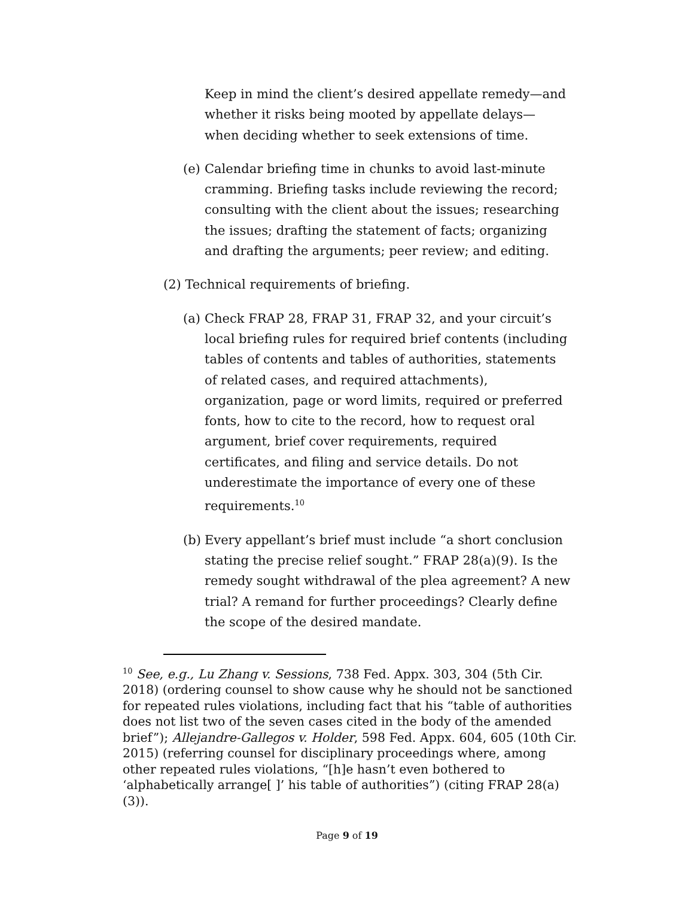Keep in mind the client’s desired appellate remedy—and whether it risks being mooted by appellate delays—when deciding whether to seek extensions of time.
(e)
Calendar briefing time in chunks to avoid last-minute cramming. Briefing tasks include reviewing the record; consulting with the client about the issues; researching the issues; drafting the statement of facts; organizing and drafting the arguments; peer review; and editing.
(2) Technical requirements of briefing.
(a)
Check FRAP 28, FRAP 31, FRAP 32, and your circuit’s local briefing rules for required brief contents (including tables of contents and tables of authorities, statements of related cases, and required attachments), organization, page or word limits, required or preferred fonts, how to cite to the record, how to request oral argument, brief cover requirements, required certificates, and filing and service details. Do not underestimate the importance of every one of these requirements.<sup>10</sup>
(b)
Every appellant’s brief must include “a short conclusion stating the precise relief sought.” FRAP 28(a)(9). Is the remedy sought withdrawal of the plea agreement? A new trial? A remand for further proceedings? Clearly define the scope of the desired mandate.
<sup>10</sup> See, e.g., Lu Zhang v. Sessions, 738 Fed. Appx. 303, 304 (5th Cir. 2018) (ordering counsel to show cause why he should not be sanctioned for repeated rules violations, including fact that his “table of authorities does not list two of the seven cases cited in the body of the amended brief”); Allejandre-Gallegos v. Holder, 598 Fed. Appx. 604, 605 (10th Cir. 2015) (referring counsel for disciplinary proceedings where, among other repeated rules violations, “[h]e hasn’t even bothered to ‘alphabetically arrange[ ]’ his table of authorities”) (citing FRAP 28(a)(3)).
Page 9 of 19